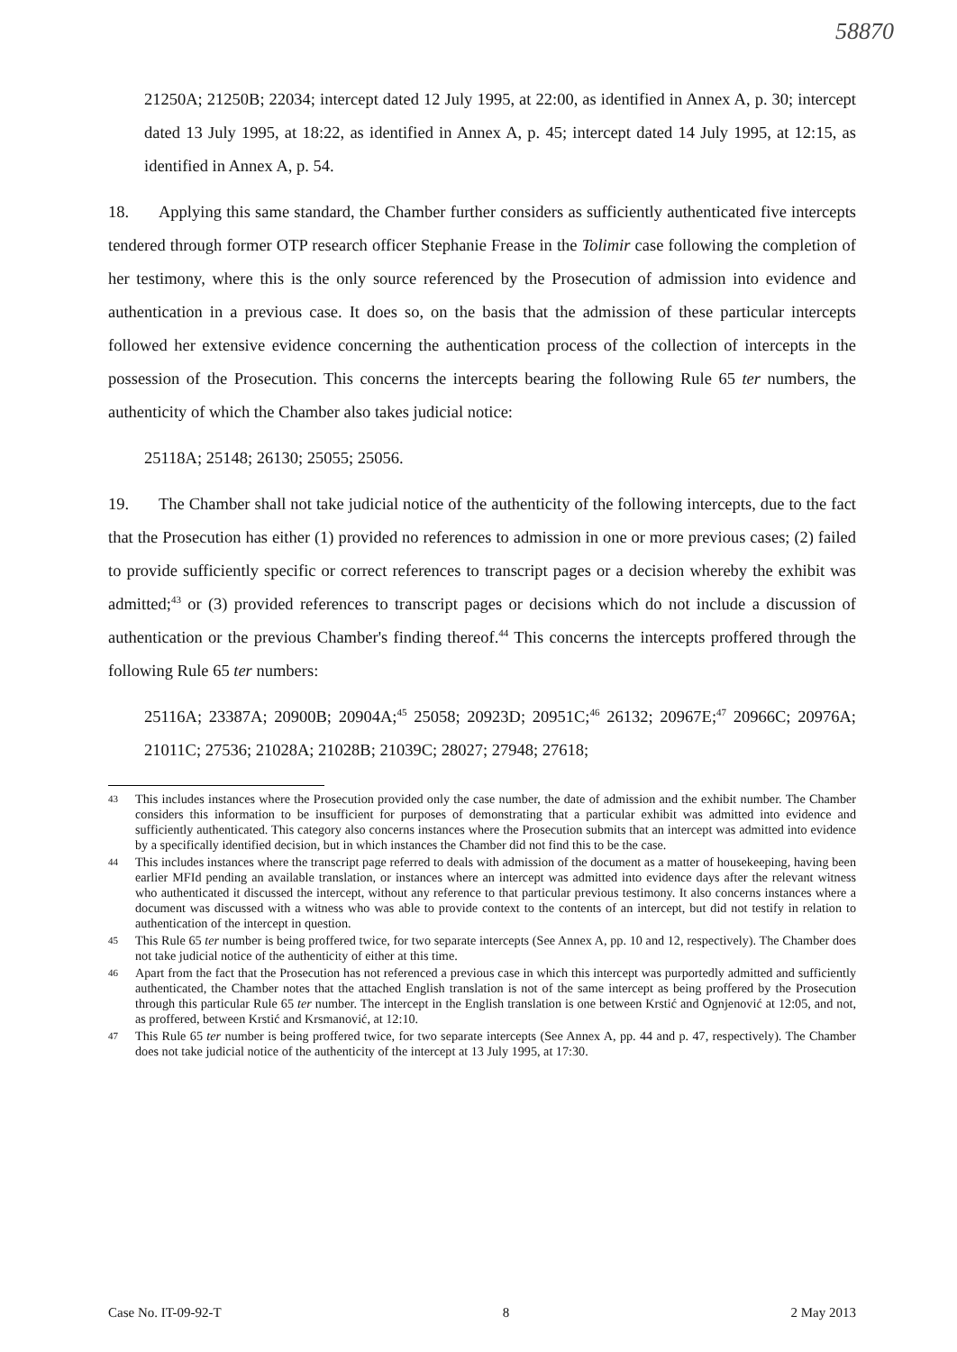58870
21250A; 21250B; 22034; intercept dated 12 July 1995, at 22:00, as identified in Annex A, p. 30; intercept dated 13 July 1995, at 18:22, as identified in Annex A, p. 45; intercept dated 14 July 1995, at 12:15, as identified in Annex A, p. 54.
18. Applying this same standard, the Chamber further considers as sufficiently authenticated five intercepts tendered through former OTP research officer Stephanie Frease in the Tolimir case following the completion of her testimony, where this is the only source referenced by the Prosecution of admission into evidence and authentication in a previous case. It does so, on the basis that the admission of these particular intercepts followed her extensive evidence concerning the authentication process of the collection of intercepts in the possession of the Prosecution. This concerns the intercepts bearing the following Rule 65 ter numbers, the authenticity of which the Chamber also takes judicial notice:
25118A; 25148; 26130; 25055; 25056.
19. The Chamber shall not take judicial notice of the authenticity of the following intercepts, due to the fact that the Prosecution has either (1) provided no references to admission in one or more previous cases; (2) failed to provide sufficiently specific or correct references to transcript pages or a decision whereby the exhibit was admitted;<sup>43</sup> or (3) provided references to transcript pages or decisions which do not include a discussion of authentication or the previous Chamber's finding thereof.<sup>44</sup> This concerns the intercepts proffered through the following Rule 65 ter numbers:
25116A; 23387A; 20900B; 20904A;<sup>45</sup> 25058; 20923D; 20951C;<sup>46</sup> 26132; 20967E;<sup>47</sup> 20966C; 20976A; 21011C; 27536; 21028A; 21028B; 21039C; 28027; 27948; 27618;
43 This includes instances where the Prosecution provided only the case number, the date of admission and the exhibit number. The Chamber considers this information to be insufficient for purposes of demonstrating that a particular exhibit was admitted into evidence and sufficiently authenticated. This category also concerns instances where the Prosecution submits that an intercept was admitted into evidence by a specifically identified decision, but in which instances the Chamber did not find this to be the case.
44 This includes instances where the transcript page referred to deals with admission of the document as a matter of housekeeping, having been earlier MFId pending an available translation, or instances where an intercept was admitted into evidence days after the relevant witness who authenticated it discussed the intercept, without any reference to that particular previous testimony. It also concerns instances where a document was discussed with a witness who was able to provide context to the contents of an intercept, but did not testify in relation to authentication of the intercept in question.
45 This Rule 65 ter number is being proffered twice, for two separate intercepts (See Annex A, pp. 10 and 12, respectively). The Chamber does not take judicial notice of the authenticity of either at this time.
46 Apart from the fact that the Prosecution has not referenced a previous case in which this intercept was purportedly admitted and sufficiently authenticated, the Chamber notes that the attached English translation is not of the same intercept as being proffered by the Prosecution through this particular Rule 65 ter number. The intercept in the English translation is one between Krstić and Ognjenović at 12:05, and not, as proffered, between Krstić and Krsmanović, at 12:10.
47 This Rule 65 ter number is being proffered twice, for two separate intercepts (See Annex A, pp. 44 and p. 47, respectively). The Chamber does not take judicial notice of the authenticity of the intercept at 13 July 1995, at 17:30.
Case No. IT-09-92-T 8 2 May 2013